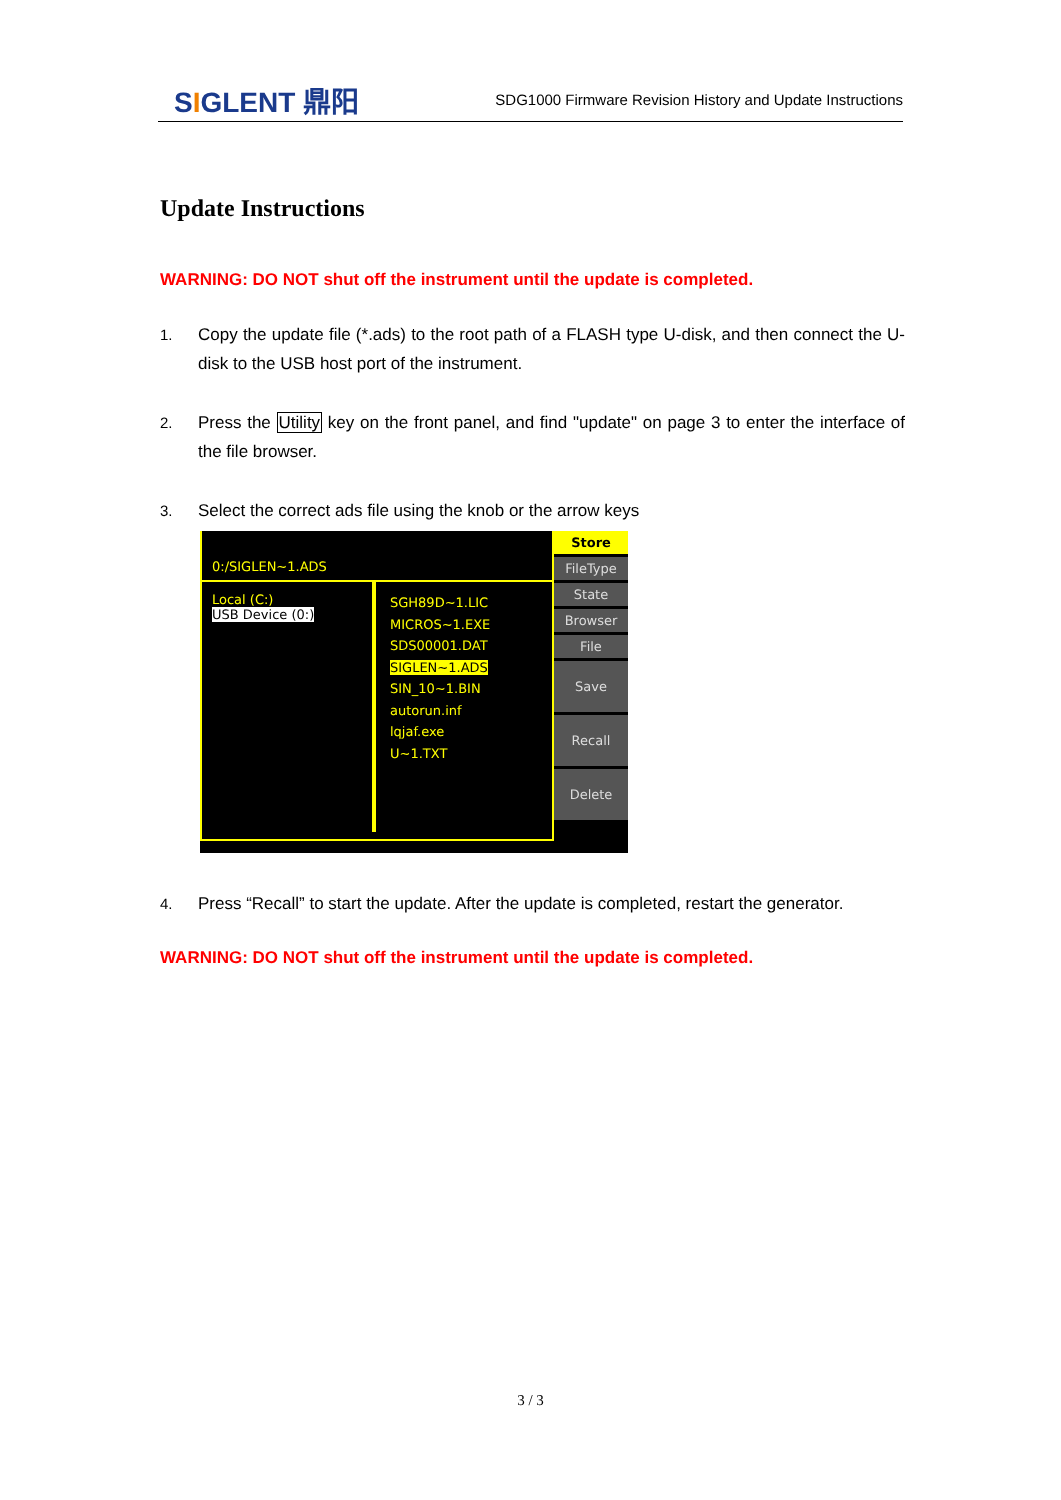SIGLENT 鼎阳
SDG1000 Firmware Revision History and Update Instructions
Update Instructions
WARNING: DO NOT shut off the instrument until the update is completed.
1. Copy the update file (*.ads) to the root path of a FLASH type U-disk, and then connect the U-disk to the USB host port of the instrument.
2. Press the Utility key on the front panel, and find "update" on page 3 to enter the interface of the file browser.
3. Select the correct ads file using the knob or the arrow keys
0:/SIGLEN~1.ADS
Local (C:)
USB Device (0:)
SGH89D~1.LIC
MICROS~1.EXE
SDS00001.DAT
SIGLEN~1.ADS
SIN_10~1.BIN
autorun.inf
lqjaf.exe
U~1.TXT
Store
FileType
State
Browser
File
Save
Recall
Delete
4. Press “Recall” to start the update. After the update is completed, restart the generator.
WARNING: DO NOT shut off the instrument until the update is completed.
3 / 3